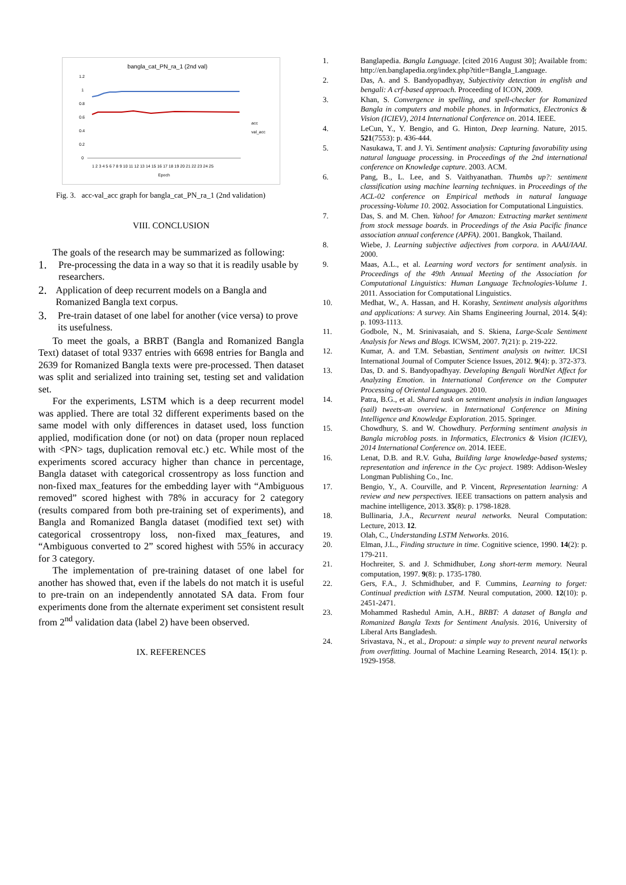bangla_cat_PN_ra_1 (2nd val)
1.2
1
0.8
0.6
0.4
0.2
0
1 2 3 4 5 6 7 8 9 10 11 12 13 14 15 16 17 18 19 20 21 22 23 24 25
Epoch
acc
val_acc
Fig. 3. acc-val_acc graph for bangla_cat_PN_ra_1 (2nd validation)
VIII. CONCLUSION
The goals of the research may be summarized as following:
1. Pre-processing the data in a way so that it is readily usable by researchers.
2. Application of deep recurrent models on a Bangla and Romanized Bangla text corpus.
3. Pre-train dataset of one label for another (vice versa) to prove its usefulness.
To meet the goals, a BRBT (Bangla and Romanized Bangla Text) dataset of total 9337 entries with 6698 entries for Bangla and 2639 for Romanized Bangla texts were pre-processed. Then dataset was split and serialized into training set, testing set and validation set.
For the experiments, LSTM which is a deep recurrent model was applied. There are total 32 different experiments based on the same model with only differences in dataset used, loss function applied, modification done (or not) on data (proper noun replaced with <PN> tags, duplication removal etc.) etc. While most of the experiments scored accuracy higher than chance in percentage, Bangla dataset with categorical crossentropy as loss function and non-fixed max_features for the embedding layer with “Ambiguous removed” scored highest with 78% in accuracy for 2 category (results compared from both pre-training set of experiments), and Bangla and Romanized Bangla dataset (modified text set) with categorical crossentropy loss, non-fixed max_features, and “Ambiguous converted to 2” scored highest with 55% in accuracy for 3 category.
The implementation of pre-training dataset of one label for another has showed that, even if the labels do not match it is useful to pre-train on an independently annotated SA data. From four experiments done from the alternate experiment set consistent result from 2<sup>nd</sup> validation data (label 2) have been observed.
IX. REFERENCES
1. Banglapedia. Bangla Language. [cited 2016 August 30]; Available from: http://en.banglapedia.org/index.php?title=Bangla_Language.
2. Das, A. and S. Bandyopadhyay, Subjectivity detection in english and bengali: A crf-based approach. Proceeding of ICON, 2009.
3. Khan, S. Convergence in spelling, and spell-checker for Romanized Bangla in computers and mobile phones. in Informatics, Electronics & Vision (ICIEV), 2014 International Conference on. 2014. IEEE.
4. LeCun, Y., Y. Bengio, and G. Hinton, Deep learning. Nature, 2015. 521(7553): p. 436-444.
5. Nasukawa, T. and J. Yi. Sentiment analysis: Capturing favorability using natural language processing. in Proceedings of the 2nd international conference on Knowledge capture. 2003. ACM.
6. Pang, B., L. Lee, and S. Vaithyanathan. Thumbs up?: sentiment classification using machine learning techniques. in Proceedings of the ACL-02 conference on Empirical methods in natural language processing-Volume 10. 2002. Association for Computational Linguistics.
7. Das, S. and M. Chen. Yahoo! for Amazon: Extracting market sentiment from stock message boards. in Proceedings of the Asia Pacific finance association annual conference (APFA). 2001. Bangkok, Thailand.
8. Wiebe, J. Learning subjective adjectives from corpora. in AAAI/IAAI. 2000.
9. Maas, A.L., et al. Learning word vectors for sentiment analysis. in Proceedings of the 49th Annual Meeting of the Association for Computational Linguistics: Human Language Technologies-Volume 1. 2011. Association for Computational Linguistics.
10. Medhat, W., A. Hassan, and H. Korashy, Sentiment analysis algorithms and applications: A survey. Ain Shams Engineering Journal, 2014. 5(4): p. 1093-1113.
11. Godbole, N., M. Srinivasaiah, and S. Skiena, Large-Scale Sentiment Analysis for News and Blogs. ICWSM, 2007. 7(21): p. 219-222.
12. Kumar, A. and T.M. Sebastian, Sentiment analysis on twitter. IJCSI International Journal of Computer Science Issues, 2012. 9(4): p. 372-373.
13. Das, D. and S. Bandyopadhyay. Developing Bengali WordNet Affect for Analyzing Emotion. in International Conference on the Computer Processing of Oriental Languages. 2010.
14. Patra, B.G., et al. Shared task on sentiment analysis in indian languages (sail) tweets-an overview. in International Conference on Mining Intelligence and Knowledge Exploration. 2015. Springer.
15. Chowdhury, S. and W. Chowdhury. Performing sentiment analysis in Bangla microblog posts. in Informatics, Electronics & Vision (ICIEV), 2014 International Conference on. 2014. IEEE.
16. Lenat, D.B. and R.V. Guha, Building large knowledge-based systems; representation and inference in the Cyc project. 1989: Addison-Wesley Longman Publishing Co., Inc.
17. Bengio, Y., A. Courville, and P. Vincent, Representation learning: A review and new perspectives. IEEE transactions on pattern analysis and machine intelligence, 2013. 35(8): p. 1798-1828.
18. Bullinaria, J.A., Recurrent neural networks. Neural Computation: Lecture, 2013. 12.
19. Olah, C., Understanding LSTM Networks. 2016.
20. Elman, J.L., Finding structure in time. Cognitive science, 1990. 14(2): p. 179-211.
21. Hochreiter, S. and J. Schmidhuber, Long short-term memory. Neural computation, 1997. 9(8): p. 1735-1780.
22. Gers, F.A., J. Schmidhuber, and F. Cummins, Learning to forget: Continual prediction with LSTM. Neural computation, 2000. 12(10): p. 2451-2471.
23. Mohammed Rashedul Amin, A.H., BRBT: A dataset of Bangla and Romanized Bangla Texts for Sentiment Analysis. 2016, University of Liberal Arts Bangladesh.
24. Srivastava, N., et al., Dropout: a simple way to prevent neural networks from overfitting. Journal of Machine Learning Research, 2014. 15(1): p. 1929-1958.